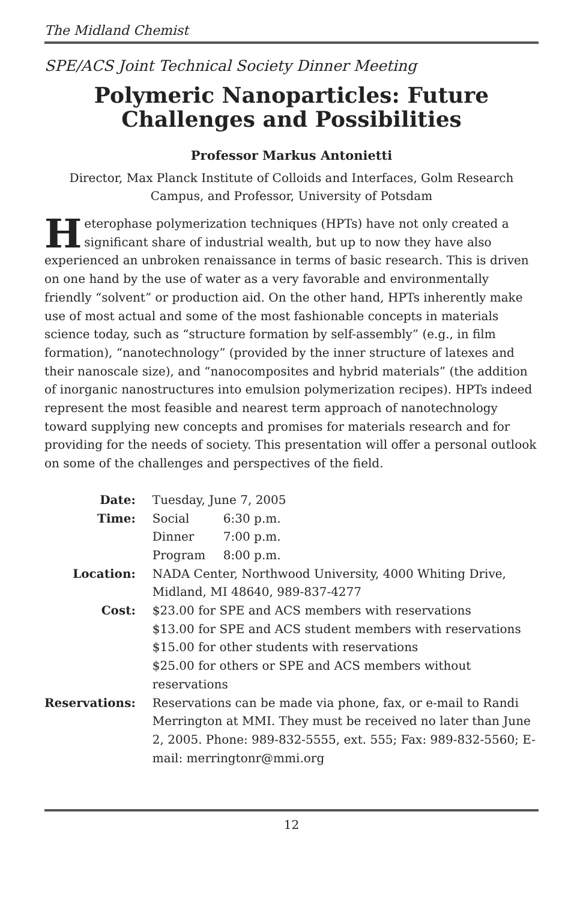The Midland Chemist
SPE/ACS Joint Technical Society Dinner Meeting
Polymeric Nanoparticles: Future Challenges and Possibilities
Professor Markus Antonietti
Director, Max Planck Institute of Colloids and Interfaces, Golm Research Campus, and Professor, University of Potsdam
Heterophase polymerization techniques (HPTs) have not only created a significant share of industrial wealth, but up to now they have also experienced an unbroken renaissance in terms of basic research. This is driven on one hand by the use of water as a very favorable and environmentally friendly “solvent” or production aid. On the other hand, HPTs inherently make use of most actual and some of the most fashionable concepts in materials science today, such as “structure formation by self-assembly” (e.g., in film formation), “nanotechnology” (provided by the inner structure of latexes and their nanoscale size), and “nanocomposites and hybrid materials” (the addition of inorganic nanostructures into emulsion polymerization recipes). HPTs indeed represent the most feasible and nearest term approach of nanotechnology toward supplying new concepts and promises for materials research and for providing for the needs of society. This presentation will offer a personal outlook on some of the challenges and perspectives of the field.
| Date: | Tuesday, June 7, 2005 | |
| Time: | Social | 6:30 p.m. |
| | Dinner | 7:00 p.m. |
| | Program | 8:00 p.m. |
| Location: | NADA Center, Northwood University, 4000 Whiting Drive, Midland, MI 48640, 989-837-4277 | |
| Cost: | $23.00 for SPE and ACS members with reservations $13.00 for SPE and ACS student members with reservations $15.00 for other students with reservations $25.00 for others or SPE and ACS members without reservations | |
| Reservations: | Reservations can be made via phone, fax, or e-mail to Randi Merrington at MMI. They must be received no later than June 2, 2005. Phone: 989-832-5555, ext. 555; Fax: 989-832-5560; E-mail: merringtonr@mmi.org | |
12